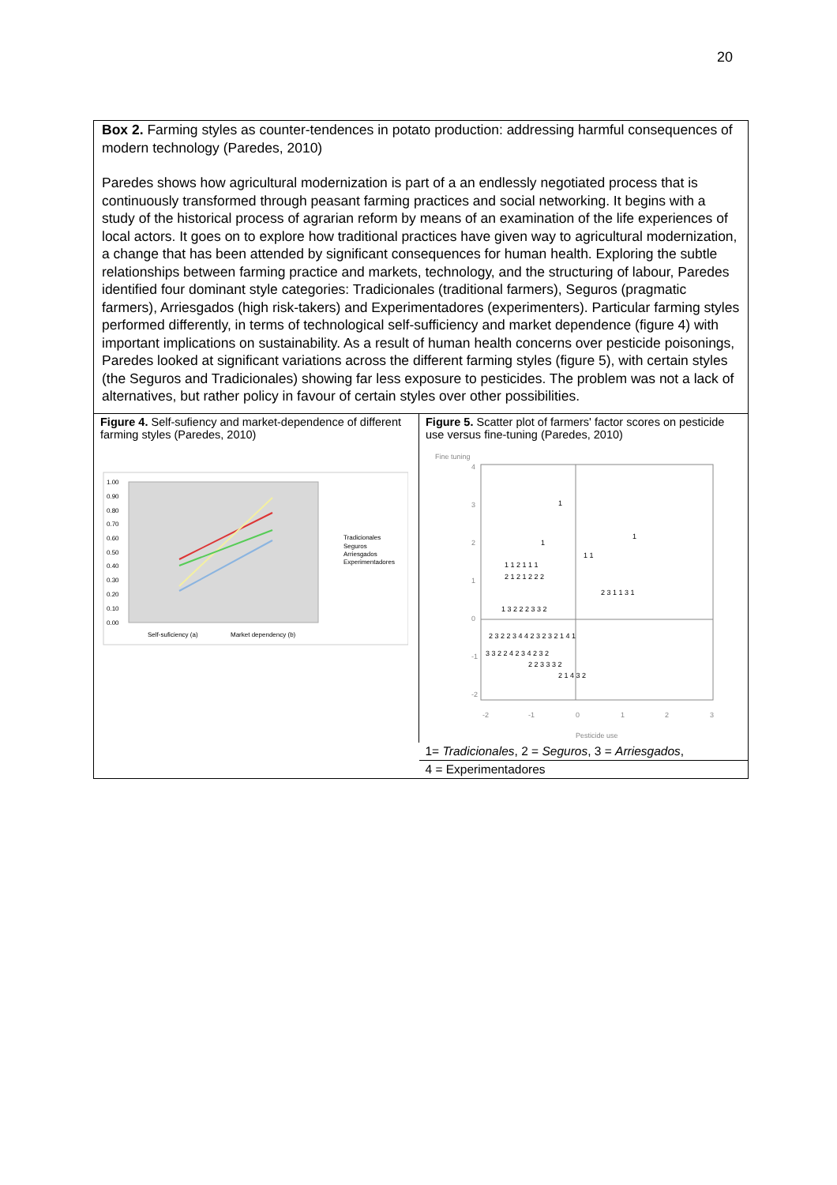20
Box 2. Farming styles as counter-tendences in potato production: addressing harmful consequences of modern technology (Paredes, 2010)
Paredes shows how agricultural modernization is part of a an endlessly negotiated process that is continuously transformed through peasant farming practices and social networking. It begins with a study of the historical process of agrarian reform by means of an examination of the life experiences of local actors. It goes on to explore how traditional practices have given way to agricultural modernization, a change that has been attended by significant consequences for human health. Exploring the subtle relationships between farming practice and markets, technology, and the structuring of labour, Paredes identified four dominant style categories: Tradicionales (traditional farmers), Seguros (pragmatic farmers), Arriesgados (high risk-takers) and Experimentadores (experimenters). Particular farming styles performed differently, in terms of technological self-sufficiency and market dependence (figure 4) with important implications on sustainability. As a result of human health concerns over pesticide poisonings, Paredes looked at significant variations across the different farming styles (figure 5), with certain styles (the Seguros and Tradicionales) showing far less exposure to pesticides. The problem was not a lack of alternatives, but rather policy in favour of certain styles over other possibilities.
| Figure 4. Self-sufiency and market-dependence of different farming styles (Paredes, 2010) 1.00 0.90 0.80 0.70 0.60 0.50 0.40 0.30 0.20 0.10 0.00 Self-suficiency (a) Market dependency (b) Tradicionales Seguros Arriesgados Experimentadores | Figure 5. Scatter plot of farmers' factor scores on pesticide use versus fine-tuning (Paredes, 2010) Fine tuning 4 3 2 1 0 -1 -2 -2 -1 0 1 2 3 Pesticide use 1 1 1 1 1 2 1 1 1 1 1 2 1 2 1 2 2 2 2 3 1 1 3 1 1 3 2 2 2 3 3 2 2 3 2 2 3 4 4 2 3 2 3 2 1 4 1 3 3 2 2 4 2 3 4 2 3 2 2 2 3 3 3 2 2 1 4 3 2 |
| | 1= Tradicionales , 2 = Seguros , 3 = Arriesgados , |
| | 4 = Experimentadores |